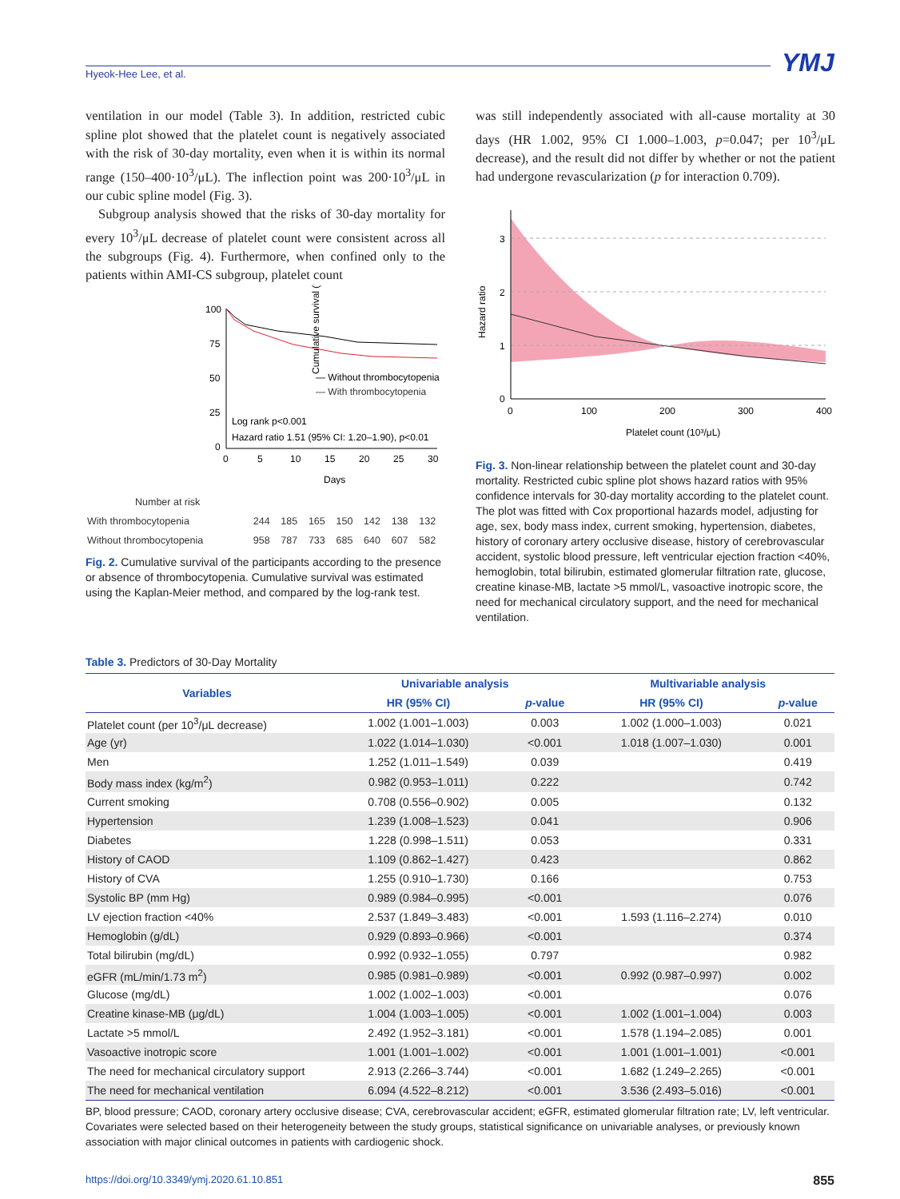YMJ
Hyeok-Hee Lee, et al.
ventilation in our model (Table 3). In addition, restricted cubic spline plot showed that the platelet count is negatively associated with the risk of 30-day mortality, even when it is within its normal range (150–400·10<sup>3</sup>/μL). The inflection point was 200·10<sup>3</sup>/μL in our cubic spline model (Fig. 3).
Subgroup analysis showed that the risks of 30-day mortality for every 10<sup>3</sup>/μL decrease of platelet count were consistent across all the subgroups (Fig. 4). Furthermore, when confined only to the patients within AMI-CS subgroup, platelet count
Cumulative survival (%)
100
75
50
25
0
— Without thrombocytopenia
— With thrombocytopenia
Log rank p<0.001
Hazard ratio 1.51 (95% CI: 1.20–1.90), p<0.01
0
5
10
15
20
25
30
Days
| Number at risk | | | | | | | |
| With thrombocytopenia | 244 | 185 | 165 | 150 | 142 | 138 | 132 |
| Without thrombocytopenia | 958 | 787 | 733 | 685 | 640 | 607 | 582 |
Fig. 2. Cumulative survival of the participants according to the presence or absence of thrombocytopenia. Cumulative survival was estimated using the Kaplan-Meier method, and compared by the log-rank test.
was still independently associated with all-cause mortality at 30 days (HR 1.002, 95% CI 1.000–1.003, p=0.047; per 10<sup>3</sup>/μL decrease), and the result did not differ by whether or not the patient had undergone revascularization (p for interaction 0.709).
Hazard ratio
3
2
1
0
0
100
200
300
400
Platelet count (10³/μL)
Fig. 3. Non-linear relationship between the platelet count and 30-day mortality. Restricted cubic spline plot shows hazard ratios with 95% confidence intervals for 30-day mortality according to the platelet count. The plot was fitted with Cox proportional hazards model, adjusting for age, sex, body mass index, current smoking, hypertension, diabetes, history of coronary artery occlusive disease, history of cerebrovascular accident, systolic blood pressure, left ventricular ejection fraction <40%, hemoglobin, total bilirubin, estimated glomerular filtration rate, glucose, creatine kinase-MB, lactate >5 mmol/L, vasoactive inotropic score, the need for mechanical circulatory support, and the need for mechanical ventilation.
Table 3. Predictors of 30-Day Mortality
| Variables | Univariable analysis | | Multivariable analysis | |
| --- | --- | --- | --- | --- |
| | HR (95% CI) | p -value | HR (95% CI) | p -value |
| Platelet count (per 10<sup>3</sup>/μL decrease) | 1.002 (1.001–1.003) | 0.003 | 1.002 (1.000–1.003) | 0.021 |
| Age (yr) | 1.022 (1.014–1.030) | <0.001 | 1.018 (1.007–1.030) | 0.001 |
| Men | 1.252 (1.011–1.549) | 0.039 | | 0.419 |
| Body mass index (kg/m<sup>2</sup>) | 0.982 (0.953–1.011) | 0.222 | | 0.742 |
| Current smoking | 0.708 (0.556–0.902) | 0.005 | | 0.132 |
| Hypertension | 1.239 (1.008–1.523) | 0.041 | | 0.906 |
| Diabetes | 1.228 (0.998–1.511) | 0.053 | | 0.331 |
| History of CAOD | 1.109 (0.862–1.427) | 0.423 | | 0.862 |
| History of CVA | 1.255 (0.910–1.730) | 0.166 | | 0.753 |
| Systolic BP (mm Hg) | 0.989 (0.984–0.995) | <0.001 | | 0.076 |
| LV ejection fraction <40% | 2.537 (1.849–3.483) | <0.001 | 1.593 (1.116–2.274) | 0.010 |
| Hemoglobin (g/dL) | 0.929 (0.893–0.966) | <0.001 | | 0.374 |
| Total bilirubin (mg/dL) | 0.992 (0.932–1.055) | 0.797 | | 0.982 |
| eGFR (mL/min/1.73 m<sup>2</sup>) | 0.985 (0.981–0.989) | <0.001 | 0.992 (0.987–0.997) | 0.002 |
| Glucose (mg/dL) | 1.002 (1.002–1.003) | <0.001 | | 0.076 |
| Creatine kinase-MB (μg/dL) | 1.004 (1.003–1.005) | <0.001 | 1.002 (1.001–1.004) | 0.003 |
| Lactate >5 mmol/L | 2.492 (1.952–3.181) | <0.001 | 1.578 (1.194–2.085) | 0.001 |
| Vasoactive inotropic score | 1.001 (1.001–1.002) | <0.001 | 1.001 (1.001–1.001) | <0.001 |
| The need for mechanical circulatory support | 2.913 (2.266–3.744) | <0.001 | 1.682 (1.249–2.265) | <0.001 |
| The need for mechanical ventilation | 6.094 (4.522–8.212) | <0.001 | 3.536 (2.493–5.016) | <0.001 |
BP, blood pressure; CAOD, coronary artery occlusive disease; CVA, cerebrovascular accident; eGFR, estimated glomerular filtration rate; LV, left ventricular.
Covariates were selected based on their heterogeneity between the study groups, statistical significance on univariable analyses, or previously known association with major clinical outcomes in patients with cardiogenic shock.
https://doi.org/10.3349/ymj.2020.61.10.851 855